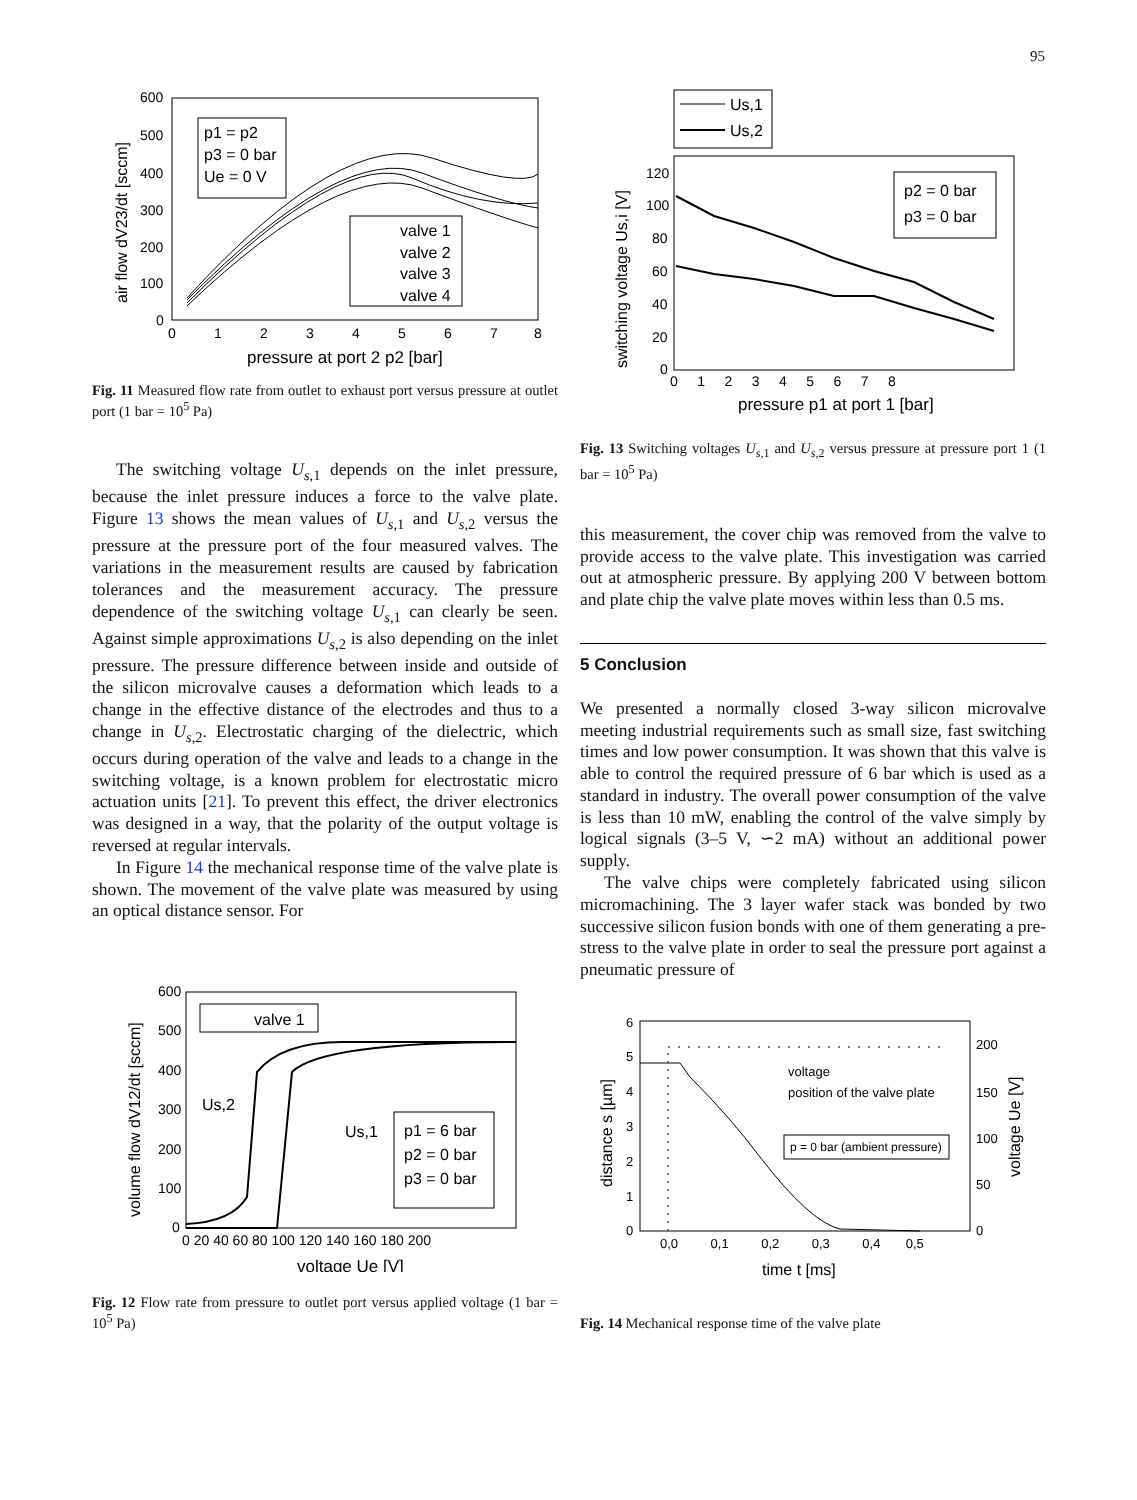95
600
500
400
300
200
100
0
0
1
2
3
4
5
6
7
8
pressure at port 2 p2 [bar]
air flow dV23/dt [sccm]
p1 = p2
p3 = 0 bar
Ue = 0 V
valve 1
valve 2
valve 3
valve 4
Fig. 11 Measured flow rate from outlet to exhaust port versus pressure at outlet port (1 bar = 10<sup>5</sup> Pa)
The switching voltage U<sub>s,1</sub> depends on the inlet pressure, because the inlet pressure induces a force to the valve plate. Figure 13 shows the mean values of U<sub>s,1</sub> and U<sub>s,2</sub> versus the pressure at the pressure port of the four measured valves. The variations in the measurement results are caused by fabrication tolerances and the measurement accuracy. The pressure dependence of the switching voltage U<sub>s,1</sub> can clearly be seen. Against simple approximations U<sub>s,2</sub> is also depending on the inlet pressure. The pressure difference between inside and outside of the silicon microvalve causes a deformation which leads to a change in the effective distance of the electrodes and thus to a change in U<sub>s,2</sub>. Electrostatic charging of the dielectric, which occurs during operation of the valve and leads to a change in the switching voltage, is a known problem for electrostatic micro actuation units [21]. To prevent this effect, the driver electronics was designed in a way, that the polarity of the output voltage is reversed at regular intervals.
In Figure 14 the mechanical response time of the valve plate is shown. The movement of the valve plate was measured by using an optical distance sensor. For
600
500
400
300
200
100
0
0 20 40 60 80 100 120 140 160 180 200
voltage Ue [V]
volume flow dV12/dt [sccm]
valve 1
Us,2
Us,1
p1 = 6 bar
p2 = 0 bar
p3 = 0 bar
Fig. 12 Flow rate from pressure to outlet port versus applied voltage (1 bar = 10<sup>5</sup> Pa)
Us,1
Us,2
120
100
80
60
40
20
0
0 1 2 3 4 5 6 7 8
pressure p1 at port 1 [bar]
switching voltage Us,i [V]
p2 = 0 bar
p3 = 0 bar
Fig. 13 Switching voltages U<sub>s,1</sub> and U<sub>s,2</sub> versus pressure at pressure port 1 (1 bar = 10<sup>5</sup> Pa)
this measurement, the cover chip was removed from the valve to provide access to the valve plate. This investigation was carried out at atmospheric pressure. By applying 200 V between bottom and plate chip the valve plate moves within less than 0.5 ms.
5 Conclusion
We presented a normally closed 3-way silicon microvalve meeting industrial requirements such as small size, fast switching times and low power consumption. It was shown that this valve is able to control the required pressure of 6 bar which is used as a standard in industry. The overall power consumption of the valve is less than 10 mW, enabling the control of the valve simply by logical signals (3–5 V, ∽2 mA) without an additional power supply.
The valve chips were completely fabricated using silicon micromachining. The 3 layer wafer stack was bonded by two successive silicon fusion bonds with one of them generating a pre-stress to the valve plate in order to seal the pressure port against a pneumatic pressure of
6
5
4
3
2
1
0
200
150
100
50
0
0,0 0,1 0,2 0,3 0,4 0,5
time t [ms]
distance s [µm]
voltage Ue [V]
voltage
position of the valve plate
p = 0 bar (ambient pressure)
Fig. 14 Mechanical response time of the valve plate